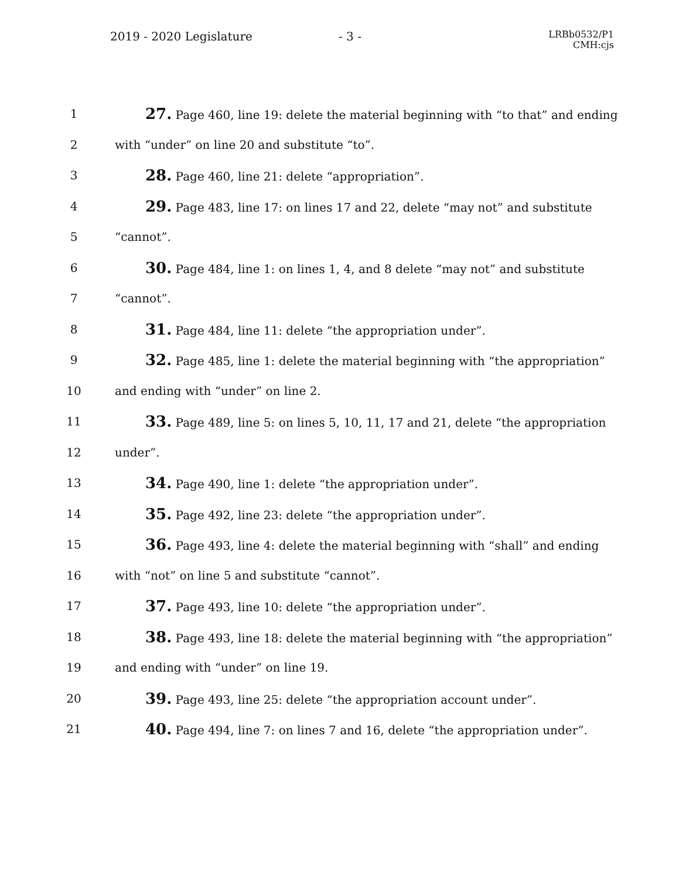2019 - 2020 Legislature - 3 -
LRBb0532/P1
CMH:cjs
1 27. Page 460, line 19: delete the material beginning with “to that” and ending
2 with “under” on line 20 and substitute “to”.
3 28. Page 460, line 21: delete “appropriation”.
4 29. Page 483, line 17: on lines 17 and 22, delete “may not” and substitute
5 “cannot”.
6 30. Page 484, line 1: on lines 1, 4, and 8 delete “may not” and substitute
7 “cannot”.
8 31. Page 484, line 11: delete “the appropriation under”.
9 32. Page 485, line 1: delete the material beginning with “the appropriation”
10 and ending with “under” on line 2.
11 33. Page 489, line 5: on lines 5, 10, 11, 17 and 21, delete “the appropriation
12 under”.
13 34. Page 490, line 1: delete “the appropriation under”.
14 35. Page 492, line 23: delete “the appropriation under”.
15 36. Page 493, line 4: delete the material beginning with “shall” and ending
16 with “not” on line 5 and substitute “cannot”.
17 37. Page 493, line 10: delete “the appropriation under”.
18 38. Page 493, line 18: delete the material beginning with “the appropriation”
19 and ending with “under” on line 19.
20 39. Page 493, line 25: delete “the appropriation account under”.
21 40. Page 494, line 7: on lines 7 and 16, delete “the appropriation under”.